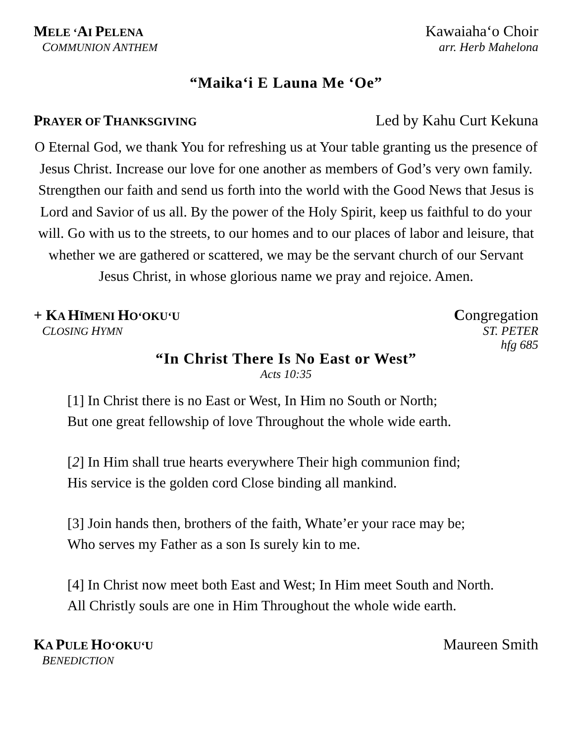MELE ‘AI PELENA
Kawaiahaʻo Choir
COMMUNION ANTHEM arr. Herb Mahelona
“Maikaʻi E Launa Me ʻOe”
PRAYER OF THANKSGIVING
Led by Kahu Curt Kekuna
O Eternal God, we thank You for refreshing us at Your table granting us the presence of Jesus Christ. Increase our love for one another as members of God’s very own family. Strengthen our faith and send us forth into the world with the Good News that Jesus is Lord and Savior of us all. By the power of the Holy Spirit, keep us faithful to do your will. Go with us to the streets, to our homes and to our places of labor and leisure, that whether we are gathered or scattered, we may be the servant church of our Servant Jesus Christ, in whose glorious name we pray and rejoice. Amen.
+ KA HĪMENI HO‘OKU‘U
Congregation
CLOSING HYMN ST. PETER
hfg 685
“In Christ There Is No East or West”
Acts 10:35
[1] In Christ there is no East or West, In Him no South or North;
But one great fellowship of love Throughout the whole wide earth.
[2] In Him shall true hearts everywhere Their high communion find;
His service is the golden cord Close binding all mankind.
[3] Join hands then, brothers of the faith, Whate’er your race may be;
Who serves my Father as a son Is surely kin to me.
[4] In Christ now meet both East and West; In Him meet South and North.
All Christly souls are one in Him Throughout the whole wide earth.
KA PULE HO‘OKU‘U
Maureen Smith
BENEDICTION